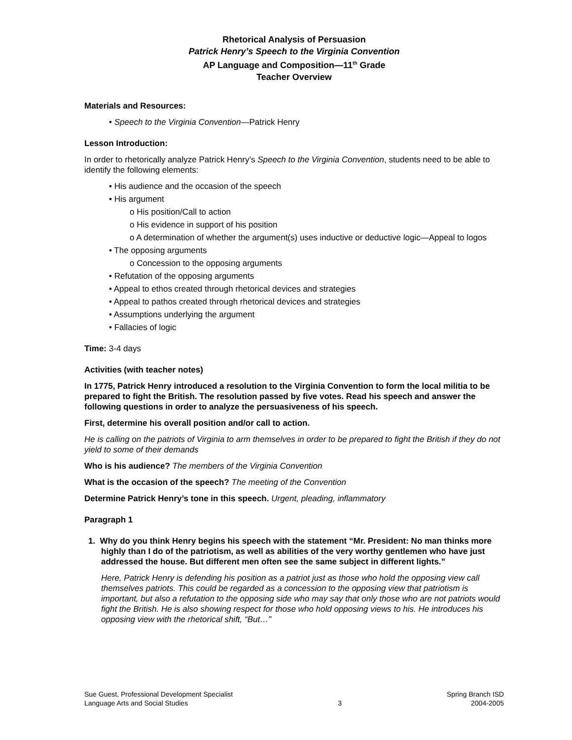Rhetorical Analysis of Persuasion
Patrick Henry’s Speech to the Virginia Convention
AP Language and Composition—11<sup>th</sup> Grade
Teacher Overview
Materials and Resources:
• Speech to the Virginia Convention—Patrick Henry
Lesson Introduction:
In order to rhetorically analyze Patrick Henry’s Speech to the Virginia Convention, students need to be able to identify the following elements:
• His audience and the occasion of the speech
• His argument
o His position/Call to action
o His evidence in support of his position
o A determination of whether the argument(s) uses inductive or deductive logic—Appeal to logos
• The opposing arguments
o Concession to the opposing arguments
• Refutation of the opposing arguments
• Appeal to ethos created through rhetorical devices and strategies
• Appeal to pathos created through rhetorical devices and strategies
• Assumptions underlying the argument
• Fallacies of logic
Time: 3-4 days
Activities (with teacher notes)
In 1775, Patrick Henry introduced a resolution to the Virginia Convention to form the local militia to be prepared to fight the British. The resolution passed by five votes. Read his speech and answer the following questions in order to analyze the persuasiveness of his speech.
First, determine his overall position and/or call to action.
He is calling on the patriots of Virginia to arm themselves in order to be prepared to fight the British if they do not yield to some of their demands
Who is his audience? The members of the Virginia Convention
What is the occasion of the speech? The meeting of the Convention
Determine Patrick Henry’s tone in this speech. Urgent, pleading, inflammatory
Paragraph 1
1. Why do you think Henry begins his speech with the statement “Mr. President: No man thinks more highly than I do of the patriotism, as well as abilities of the very worthy gentlemen who have just addressed the house. But different men often see the same subject in different lights.”
Here, Patrick Henry is defending his position as a patriot just as those who hold the opposing view call themselves patriots. This could be regarded as a concession to the opposing view that patriotism is important, but also a refutation to the opposing side who may say that only those who are not patriots would fight the British. He is also showing respect for those who hold opposing views to his. He introduces his opposing view with the rhetorical shift, “But…”
Sue Guest, Professional Development Specialist
Language Arts and Social Studies
3 Spring Branch ISD
2004-2005